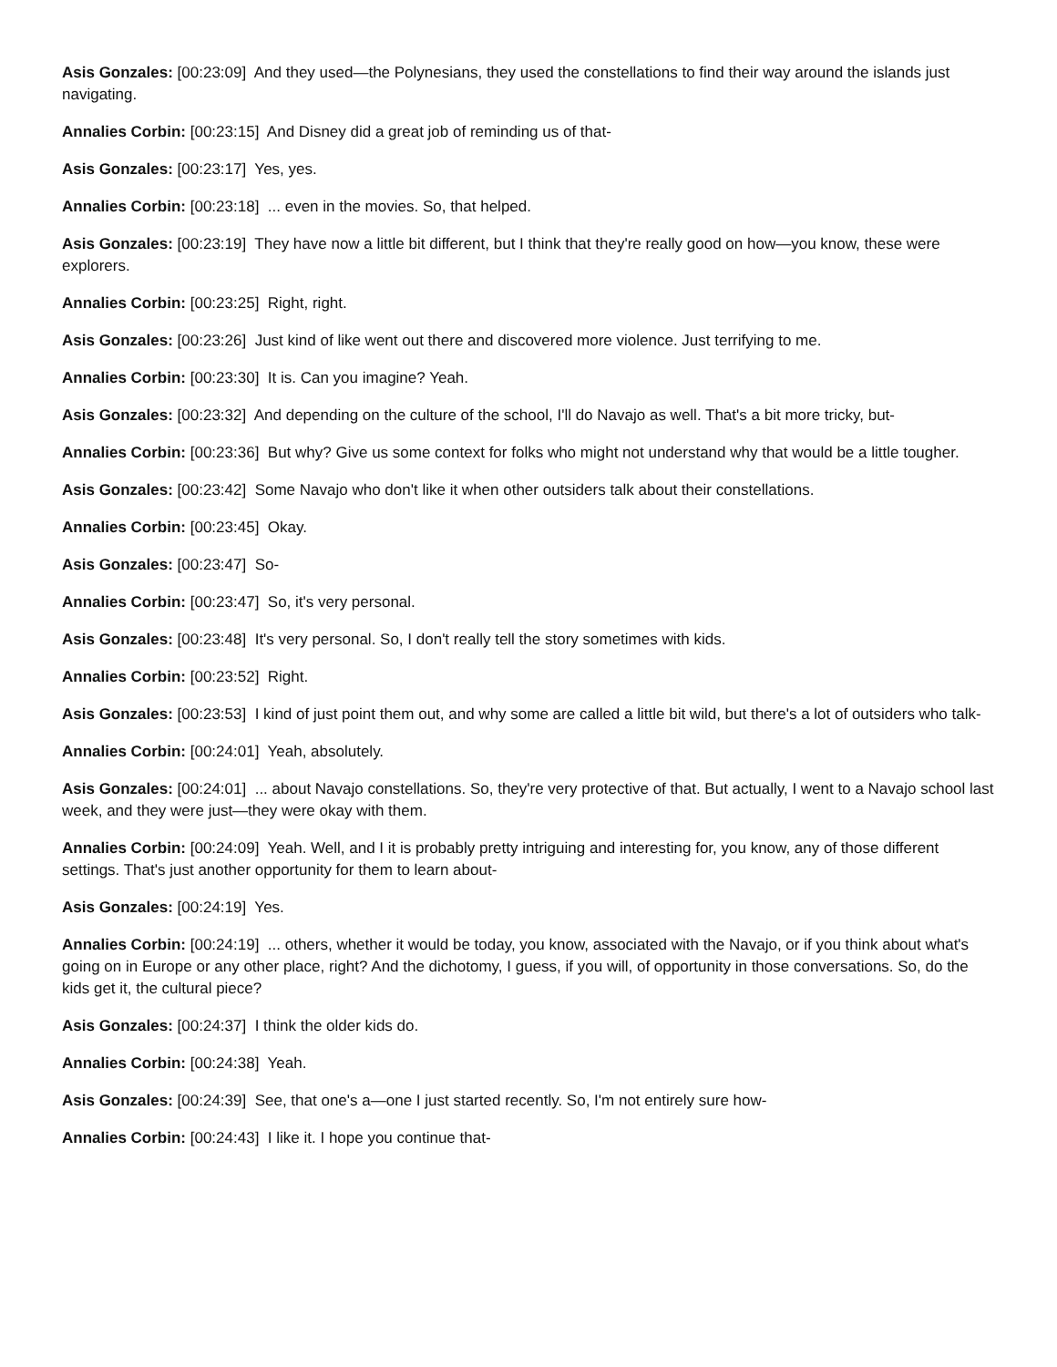Asis Gonzales: [00:23:09] And they used—the Polynesians, they used the constellations to find their way around the islands just navigating.
Annalies Corbin: [00:23:15] And Disney did a great job of reminding us of that-
Asis Gonzales: [00:23:17] Yes, yes.
Annalies Corbin: [00:23:18] ... even in the movies. So, that helped.
Asis Gonzales: [00:23:19] They have now a little bit different, but I think that they're really good on how—you know, these were explorers.
Annalies Corbin: [00:23:25] Right, right.
Asis Gonzales: [00:23:26] Just kind of like went out there and discovered more violence. Just terrifying to me.
Annalies Corbin: [00:23:30] It is. Can you imagine? Yeah.
Asis Gonzales: [00:23:32] And depending on the culture of the school, I'll do Navajo as well. That's a bit more tricky, but-
Annalies Corbin: [00:23:36] But why? Give us some context for folks who might not understand why that would be a little tougher.
Asis Gonzales: [00:23:42] Some Navajo who don't like it when other outsiders talk about their constellations.
Annalies Corbin: [00:23:45] Okay.
Asis Gonzales: [00:23:47] So-
Annalies Corbin: [00:23:47] So, it's very personal.
Asis Gonzales: [00:23:48] It's very personal. So, I don't really tell the story sometimes with kids.
Annalies Corbin: [00:23:52] Right.
Asis Gonzales: [00:23:53] I kind of just point them out, and why some are called a little bit wild, but there's a lot of outsiders who talk-
Annalies Corbin: [00:24:01] Yeah, absolutely.
Asis Gonzales: [00:24:01] ... about Navajo constellations. So, they're very protective of that. But actually, I went to a Navajo school last week, and they were just—they were okay with them.
Annalies Corbin: [00:24:09] Yeah. Well, and I it is probably pretty intriguing and interesting for, you know, any of those different settings. That's just another opportunity for them to learn about-
Asis Gonzales: [00:24:19] Yes.
Annalies Corbin: [00:24:19] ... others, whether it would be today, you know, associated with the Navajo, or if you think about what's going on in Europe or any other place, right? And the dichotomy, I guess, if you will, of opportunity in those conversations. So, do the kids get it, the cultural piece?
Asis Gonzales: [00:24:37] I think the older kids do.
Annalies Corbin: [00:24:38] Yeah.
Asis Gonzales: [00:24:39] See, that one's a—one I just started recently. So, I'm not entirely sure how-
Annalies Corbin: [00:24:43] I like it. I hope you continue that-